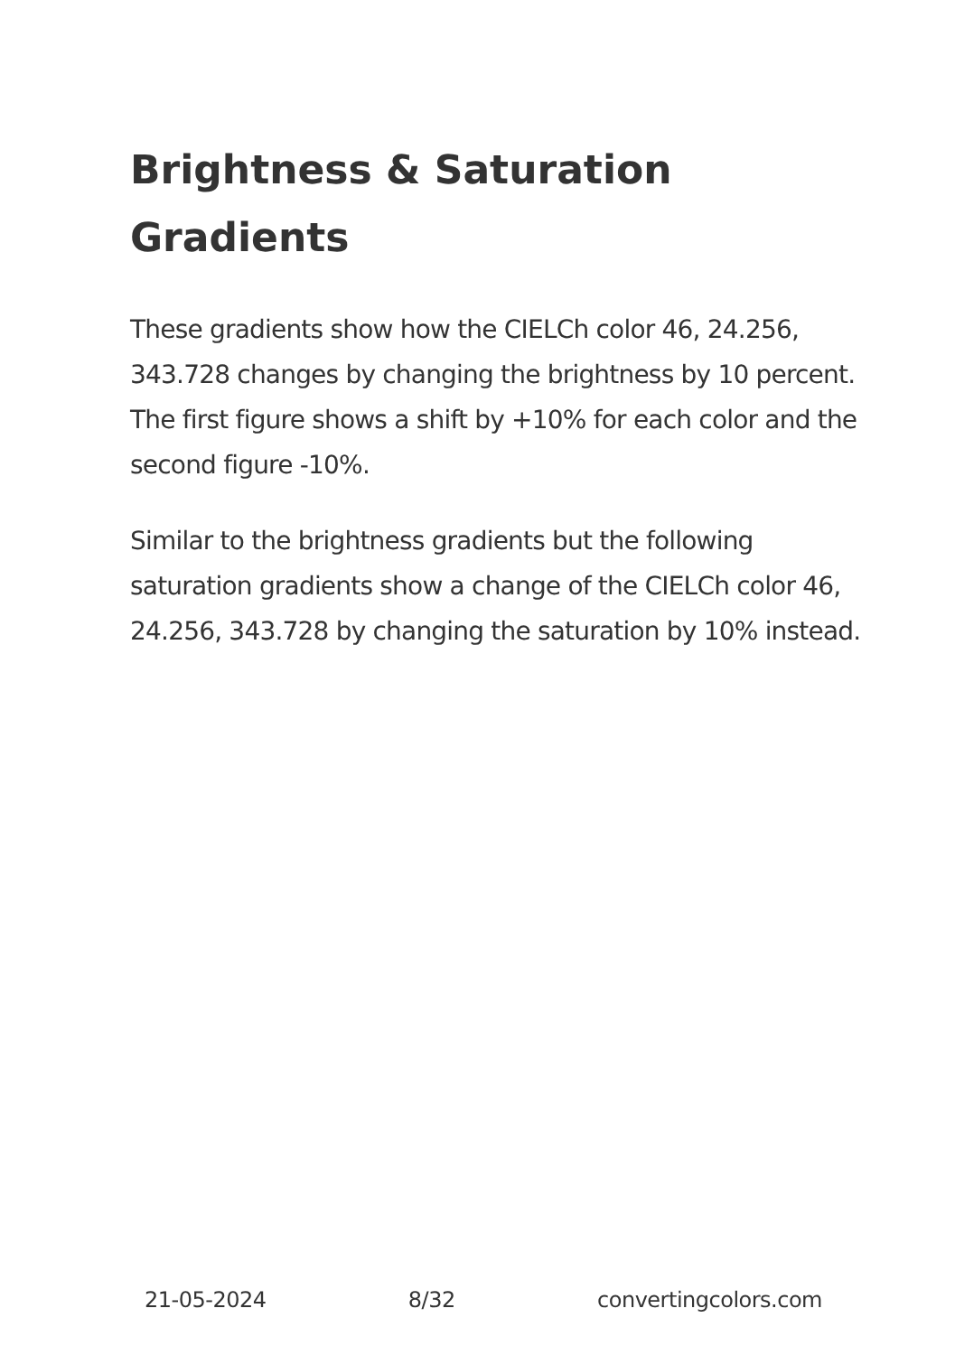Brightness & Saturation Gradients
These gradients show how the CIELCh color 46, 24.256, 343.728 changes by changing the brightness by 10 percent. The first figure shows a shift by +10% for each color and the second figure -10%.
Similar to the brightness gradients but the following saturation gradients show a change of the CIELCh color 46, 24.256, 343.728 by changing the saturation by 10% instead.
21-05-2024 8/32 convertingcolors.com